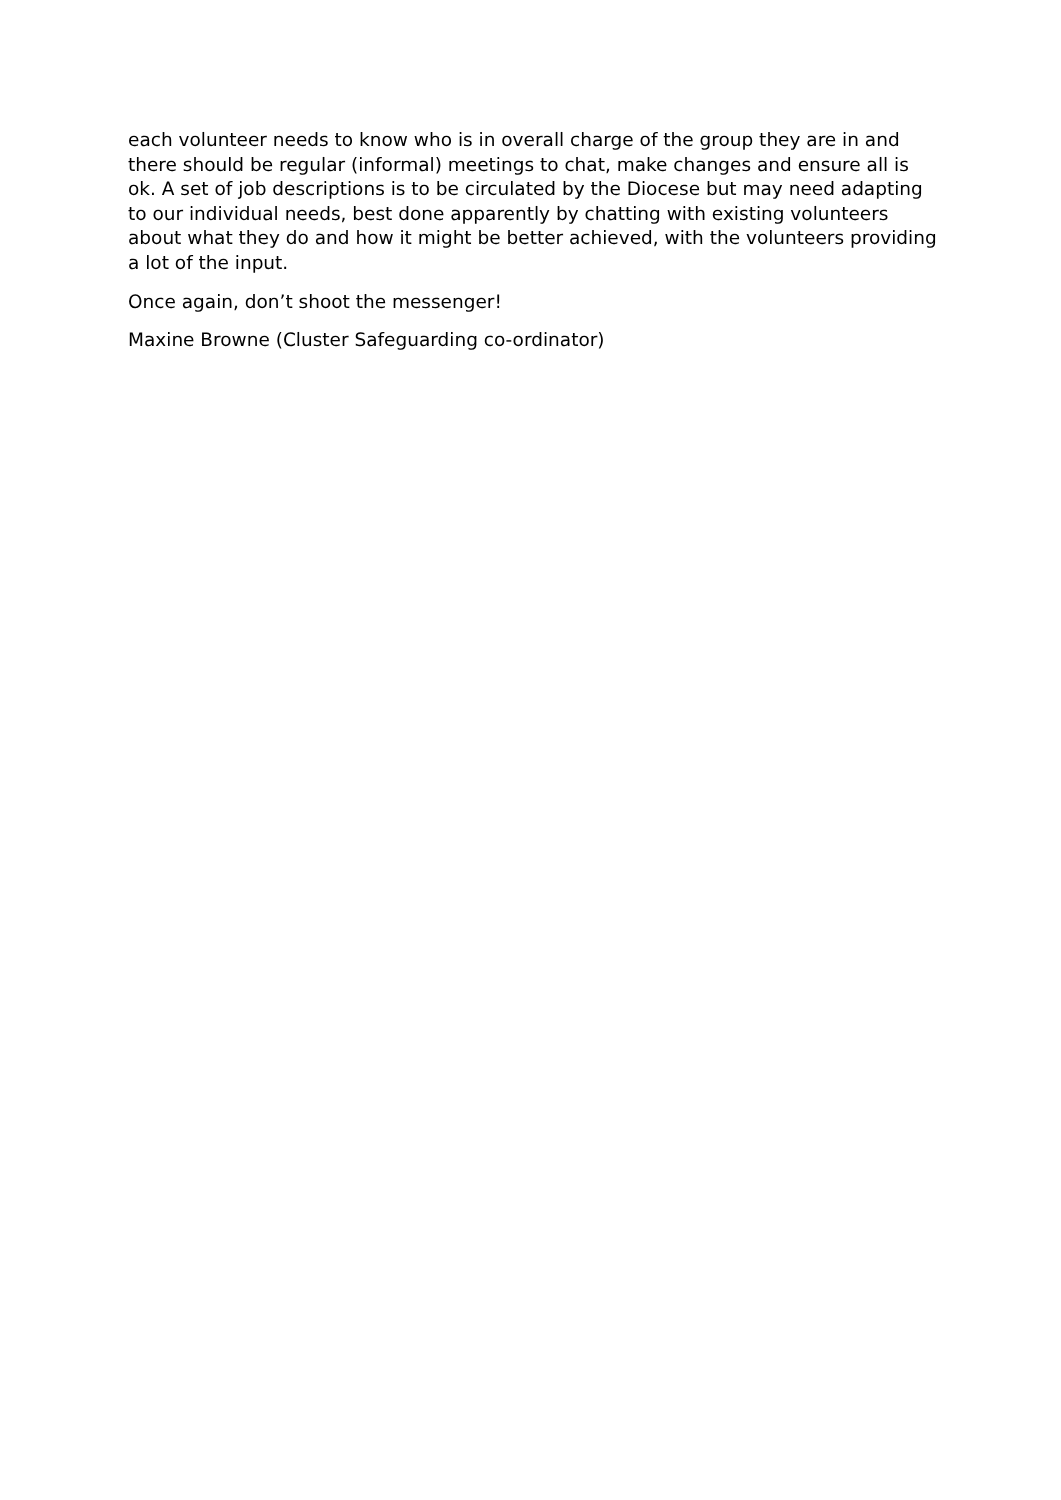each volunteer needs to know who is in overall charge of the group they are in and there should be regular (informal) meetings to chat, make changes and ensure all is ok. A set of job descriptions is to be circulated by the Diocese but may need adapting to our individual needs, best done apparently by chatting with existing volunteers about what they do and how it might be better achieved, with the volunteers providing a lot of the input.
Once again, don’t shoot the messenger!
Maxine Browne (Cluster Safeguarding co-ordinator)